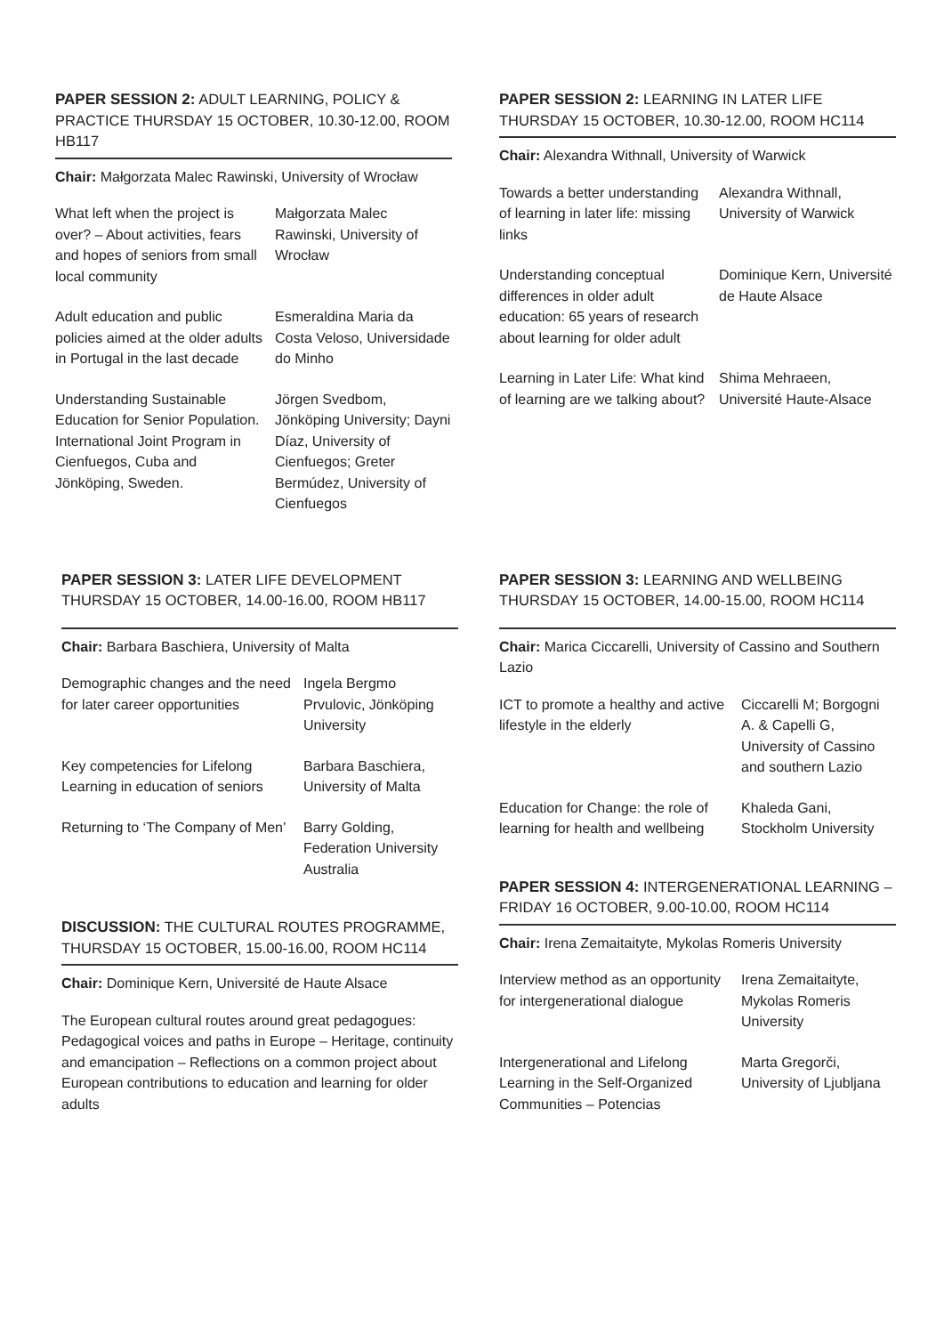PAPER SESSION 2: ADULT LEARNING, POLICY & PRACTICE THURSDAY 15 OCTOBER, 10.30-12.00, ROOM HB117
Chair: Małgorzata Malec Rawinski, University of Wrocław
What left when the project is over? – About activities, fears and hopes of seniors from small local community
Małgorzata Malec Rawinski, University of Wrocław
Adult education and public policies aimed at the older adults in Portugal in the last decade
Esmeraldina Maria da Costa Veloso, Universidade do Minho
Understanding Sustainable Education for Senior Population. International Joint Program in Cienfuegos, Cuba and Jönköping, Sweden.
Jörgen Svedbom, Jönköping University; Dayni Díaz, University of Cienfuegos; Greter Bermúdez, University of Cienfuegos
PAPER SESSION 2: LEARNING IN LATER LIFE THURSDAY 15 OCTOBER, 10.30-12.00, ROOM HC114
Chair: Alexandra Withnall, University of Warwick
Towards a better understanding of learning in later life: missing links
Alexandra Withnall, University of Warwick
Understanding conceptual differences in older adult education: 65 years of research about learning for older adult
Dominique Kern, Université de Haute Alsace
Learning in Later Life: What kind of learning are we talking about?
Shima Mehraeen, Université Haute-Alsace
PAPER SESSION 3: LATER LIFE DEVELOPMENT THURSDAY 15 OCTOBER, 14.00-16.00, ROOM HB117
Chair: Barbara Baschiera, University of Malta
Demographic changes and the need for later career opportunities
Ingela Bergmo Prvulovic, Jönköping University
Key competencies for Lifelong Learning in education of seniors
Barbara Baschiera, University of Malta
Returning to ‘The Company of Men’
Barry Golding, Federation University Australia
DISCUSSION: THE CULTURAL ROUTES PROGRAMME, THURSDAY 15 OCTOBER, 15.00-16.00, ROOM HC114
Chair: Dominique Kern, Université de Haute Alsace
The European cultural routes around great pedagogues: Pedagogical voices and paths in Europe – Heritage, continuity and emancipation – Reflections on a common project about European contributions to education and learning for older adults
PAPER SESSION 3: LEARNING AND WELLBEING THURSDAY 15 OCTOBER, 14.00-15.00, ROOM HC114
Chair: Marica Ciccarelli, University of Cassino and Southern Lazio
ICT to promote a healthy and active lifestyle in the elderly
Ciccarelli M; Borgogni A. & Capelli G, University of Cassino and southern Lazio
Education for Change: the role of learning for health and wellbeing
Khaleda Gani, Stockholm University
PAPER SESSION 4: INTERGENERATIONAL LEARNING – FRIDAY 16 OCTOBER, 9.00-10.00, ROOM HC114
Chair: Irena Zemaitaityte, Mykolas Romeris University
Interview method as an opportunity for intergenerational dialogue
Irena Zemaitaityte, Mykolas Romeris University
Intergenerational and Lifelong Learning in the Self-Organized Communities – Potencias
Marta Gregorči, University of Ljubljana